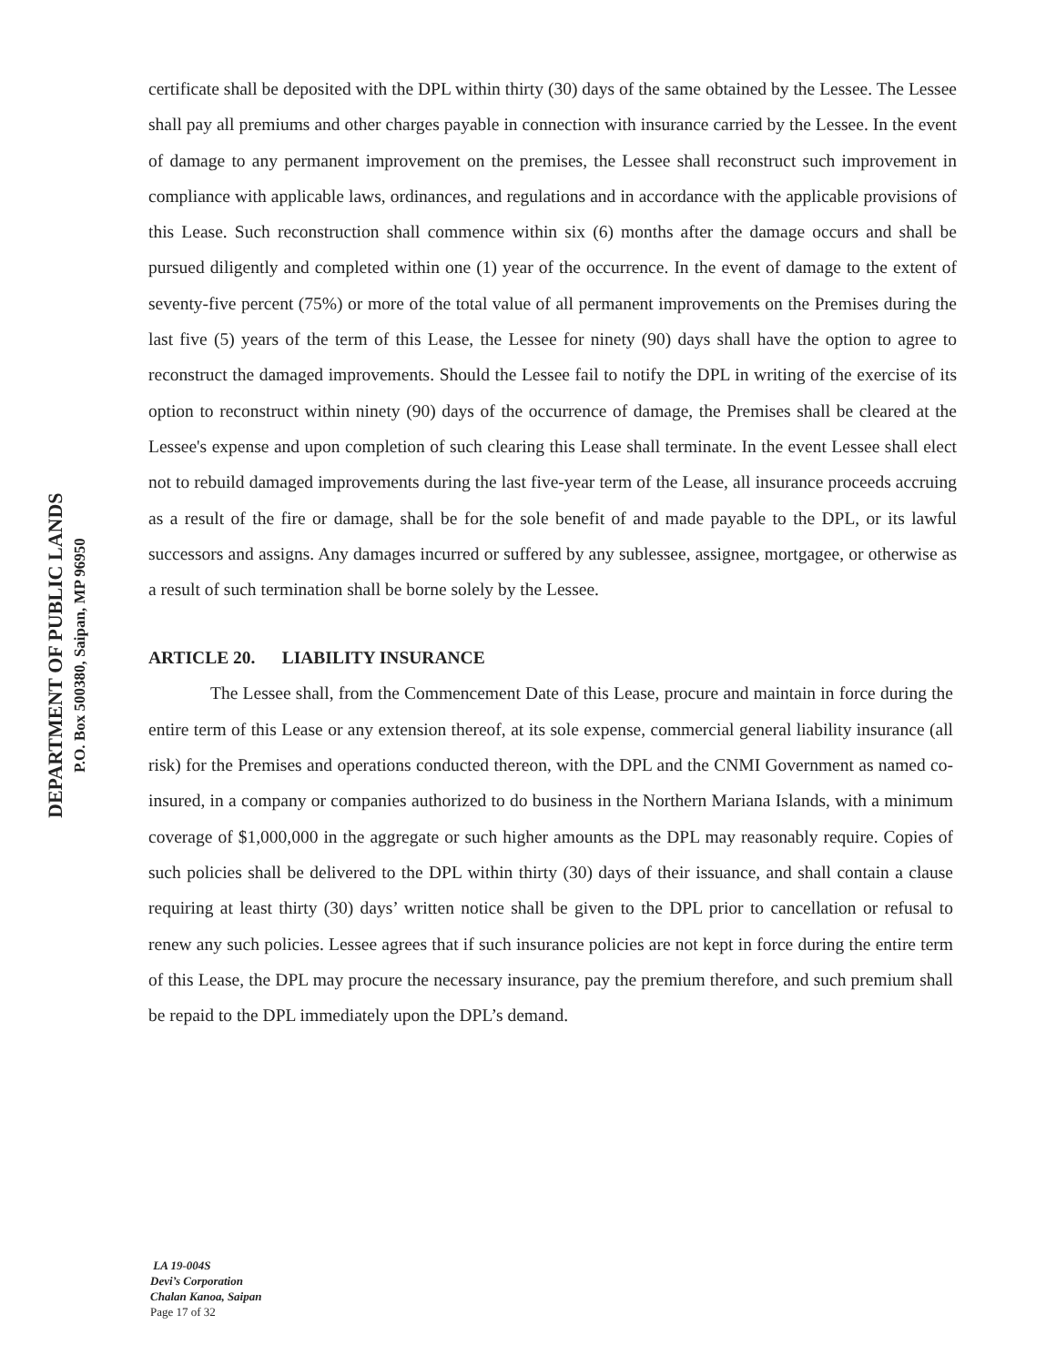certificate shall be deposited with the DPL within thirty (30) days of the same obtained by the Lessee. The Lessee shall pay all premiums and other charges payable in connection with insurance carried by the Lessee. In the event of damage to any permanent improvement on the premises, the Lessee shall reconstruct such improvement in compliance with applicable laws, ordinances, and regulations and in accordance with the applicable provisions of this Lease. Such reconstruction shall commence within six (6) months after the damage occurs and shall be pursued diligently and completed within one (1) year of the occurrence. In the event of damage to the extent of seventy-five percent (75%) or more of the total value of all permanent improvements on the Premises during the last five (5) years of the term of this Lease, the Lessee for ninety (90) days shall have the option to agree to reconstruct the damaged improvements. Should the Lessee fail to notify the DPL in writing of the exercise of its option to reconstruct within ninety (90) days of the occurrence of damage, the Premises shall be cleared at the Lessee's expense and upon completion of such clearing this Lease shall terminate. In the event Lessee shall elect not to rebuild damaged improvements during the last five-year term of the Lease, all insurance proceeds accruing as a result of the fire or damage, shall be for the sole benefit of and made payable to the DPL, or its lawful successors and assigns. Any damages incurred or suffered by any sublessee, assignee, mortgagee, or otherwise as a result of such termination shall be borne solely by the Lessee.
ARTICLE 20. LIABILITY INSURANCE
The Lessee shall, from the Commencement Date of this Lease, procure and maintain in force during the entire term of this Lease or any extension thereof, at its sole expense, commercial general liability insurance (all risk) for the Premises and operations conducted thereon, with the DPL and the CNMI Government as named co-insured, in a company or companies authorized to do business in the Northern Mariana Islands, with a minimum coverage of $1,000,000 in the aggregate or such higher amounts as the DPL may reasonably require. Copies of such policies shall be delivered to the DPL within thirty (30) days of their issuance, and shall contain a clause requiring at least thirty (30) days’ written notice shall be given to the DPL prior to cancellation or refusal to renew any such policies. Lessee agrees that if such insurance policies are not kept in force during the entire term of this Lease, the DPL may procure the necessary insurance, pay the premium therefore, and such premium shall be repaid to the DPL immediately upon the DPL’s demand.
DEPARTMENT OF PUBLIC LANDS
P.O. Box 500380, Saipan, MP 96950
LA 19-004S
Devi’s Corporation
Chalan Kanoa, Saipan
Page 17 of 32